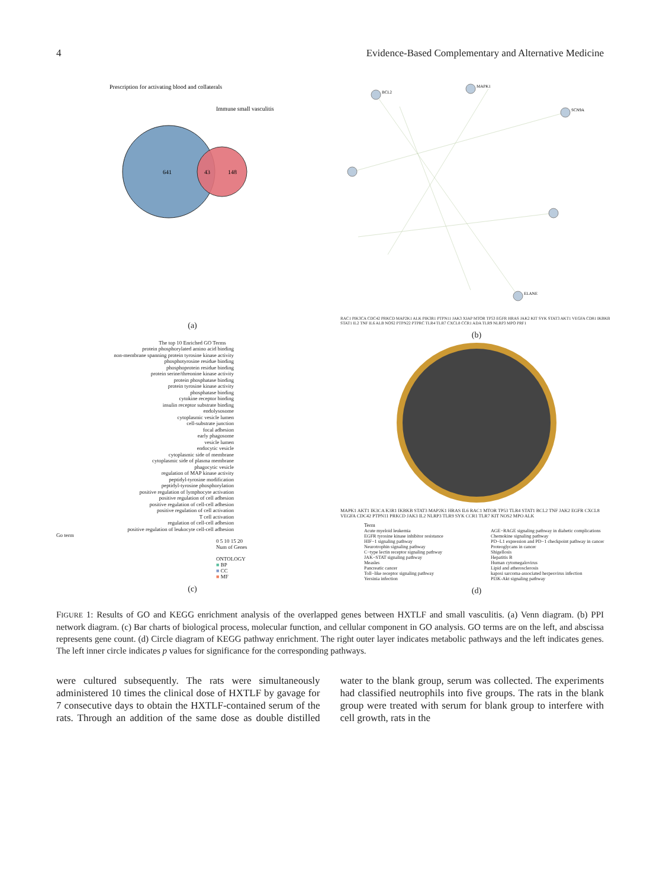4 Evidence-Based Complementary and Alternative Medicine
Prescription for activating blood and collaterals
Immune small vasculitis
641
43
148
(a)
BCL2
MAPK1
SCN9A
ELANE
RAC1 PIK3CA CDC42 PRKCD MAP2K1 ALK PIK3R1 PTPN11 JAK3 XIAP MTOR TP53 EGFR HRAS JAK2 KIT SYK STAT3 AKT1 VEGFA CD81 IKBKB STAT1 IL2 TNF IL6 ALB NOS2 PTPN22 PTPRC TLR4 TLR7 CXCL8 CCR1 ADA TLR9 NLRP3 MPO PRF1
(b)
The top 10 Enriched GO Terms
protein phosphorylated amino acid binding
non-membrane spanning protein tyrosine kinase activity
phosphotyrosine residue binding
phosphoprotein residue binding
protein serine/threonine kinase activity
protein phosphatase binding
protein tyrosine kinase activity
phosphatase binding
cytokine receptor binding
insulin receptor substrate binding
endolysosome
cytoplasmic vesicle lumen
cell-substrate junction
focal adhesion
early phagosome
vesicle lumen
endocytic vesicle
cytoplasmic side of membrane
cytoplasmic side of plasma membrane
phagocytic vesicle
regulation of MAP kinase activity
peptidyl-tyrosine modification
peptidyl-tyrosine phosphorylation
positive regulation of lymphocyte activation
positive regulation of cell adhesion
positive regulation of cell-cell adhesion
positive regulation of cell activation
T cell activation
regulation of cell-cell adhesion
positive regulation of leukocyte cell-cell adhesion
Go term
0 5 10 15 20
Num of Genes
ONTOLOGY
■ BP
■ CC
■ MF
(c)
MAPK1 AKT1 IK3CA K3R1 IKBKB STAT3 MAP2K1 HRAS IL6 RAC1 MTOR TP53 TLR4 STAT1 BCL2 TNF JAK2 EGFR CXCL8 VEGFA CDC42 PTPN11 PRKCD JAK3 IL2 NLRP3 TLR9 SYK CCR1 TLR7 KIT NOS2 MPO ALK
Term
Acute myeloid leukemia
EGFR tyrosine kinase inhibitor resistance
HIF−1 signaling pathway
Neurotrophin signaling pathway
C−type lectin receptor signaling pathway
JAK−STAT signaling pathway
Measles
Pancreatic cancer
Toll−like receptor signaling pathway
Yersinia infection
AGE−RAGE signaling pathway in diabetic complications
Chemokine signaling pathway
PD−L1 expression and PD−1 checkpoint pathway in cancer
Proteoglycans in cancer
Shigellosis
Hepatitis B
Human cytomegalovirus
Lipid and atherosclerosis
kaposi sarcoma-associated herpesvirus infection
PI3K-Akt signaling pathway
(d)
FIGURE 1: Results of GO and KEGG enrichment analysis of the overlapped genes between HXTLF and small vasculitis. (a) Venn diagram. (b) PPI network diagram. (c) Bar charts of biological process, molecular function, and cellular component in GO analysis. GO terms are on the left, and abscissa represents gene count. (d) Circle diagram of KEGG pathway enrichment. The right outer layer indicates metabolic pathways and the left indicates genes. The left inner circle indicates p values for significance for the corresponding pathways.
were cultured subsequently. The rats were simultaneously administered 10 times the clinical dose of HXTLF by gavage for 7 consecutive days to obtain the HXTLF-contained serum of the rats. Through an addition of the same dose as double distilled water to the blank group, serum was collected. The experiments had classified neutrophils into five groups. The rats in the blank group were treated with serum for blank group to interfere with cell growth, rats in the